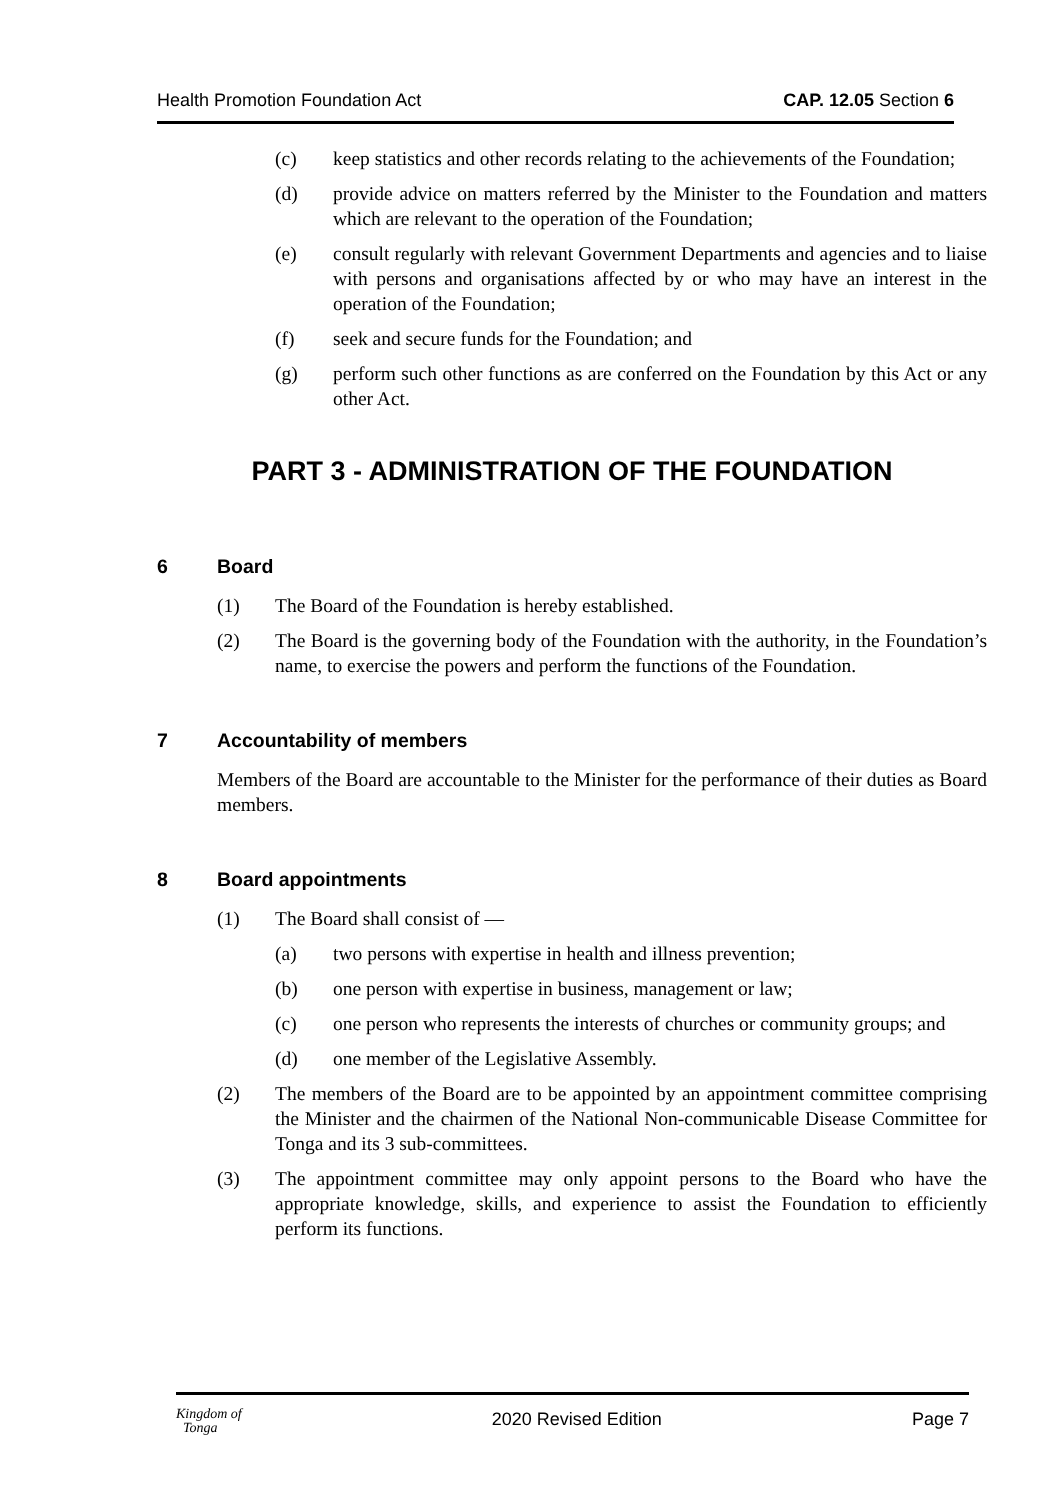Health Promotion Foundation Act CAP. 12.05 Section 6
(c) keep statistics and other records relating to the achievements of the Foundation;
(d) provide advice on matters referred by the Minister to the Foundation and matters which are relevant to the operation of the Foundation;
(e) consult regularly with relevant Government Departments and agencies and to liaise with persons and organisations affected by or who may have an interest in the operation of the Foundation;
(f) seek and secure funds for the Foundation; and
(g) perform such other functions as are conferred on the Foundation by this Act or any other Act.
PART 3 - ADMINISTRATION OF THE FOUNDATION
6 Board
(1) The Board of the Foundation is hereby established.
(2) The Board is the governing body of the Foundation with the authority, in the Foundation’s name, to exercise the powers and perform the functions of the Foundation.
7 Accountability of members
Members of the Board are accountable to the Minister for the performance of their duties as Board members.
8 Board appointments
(1) The Board shall consist of —
(a) two persons with expertise in health and illness prevention;
(b) one person with expertise in business, management or law;
(c) one person who represents the interests of churches or community groups; and
(d) one member of the Legislative Assembly.
(2) The members of the Board are to be appointed by an appointment committee comprising the Minister and the chairmen of the National Non-communicable Disease Committee for Tonga and its 3 sub-committees.
(3) The appointment committee may only appoint persons to the Board who have the appropriate knowledge, skills, and experience to assist the Foundation to efficiently perform its functions.
Kingdom of
Tonga 2020 Revised Edition Page 7